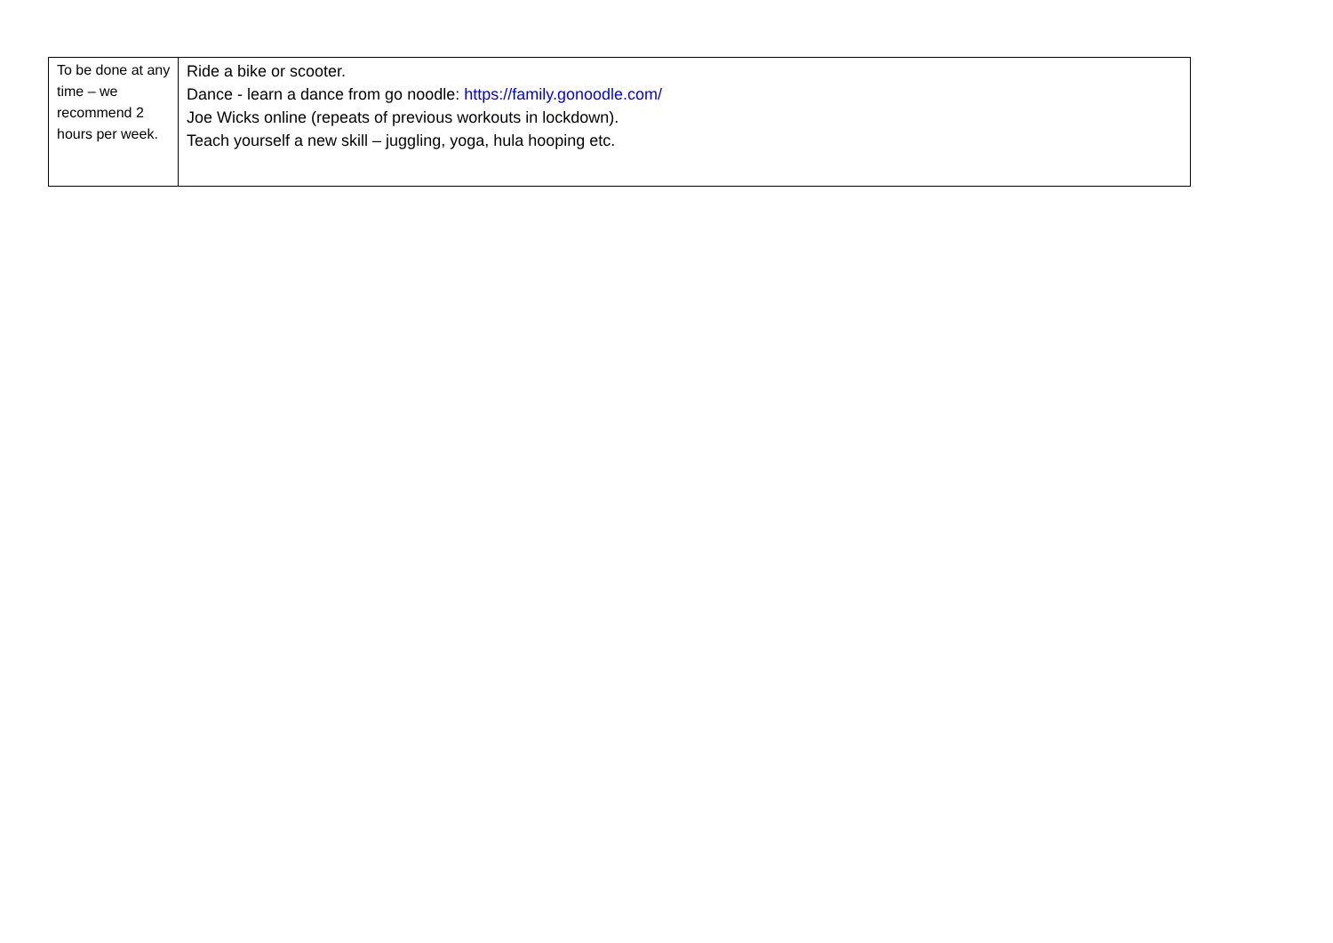| To be done at any time – we recommend 2 hours per week. | Ride a bike or scooter. Dance - learn a dance from go noodle: https://family.gonoodle.com/ Joe Wicks online (repeats of previous workouts in lockdown). Teach yourself a new skill – juggling, yoga, hula hooping etc. |